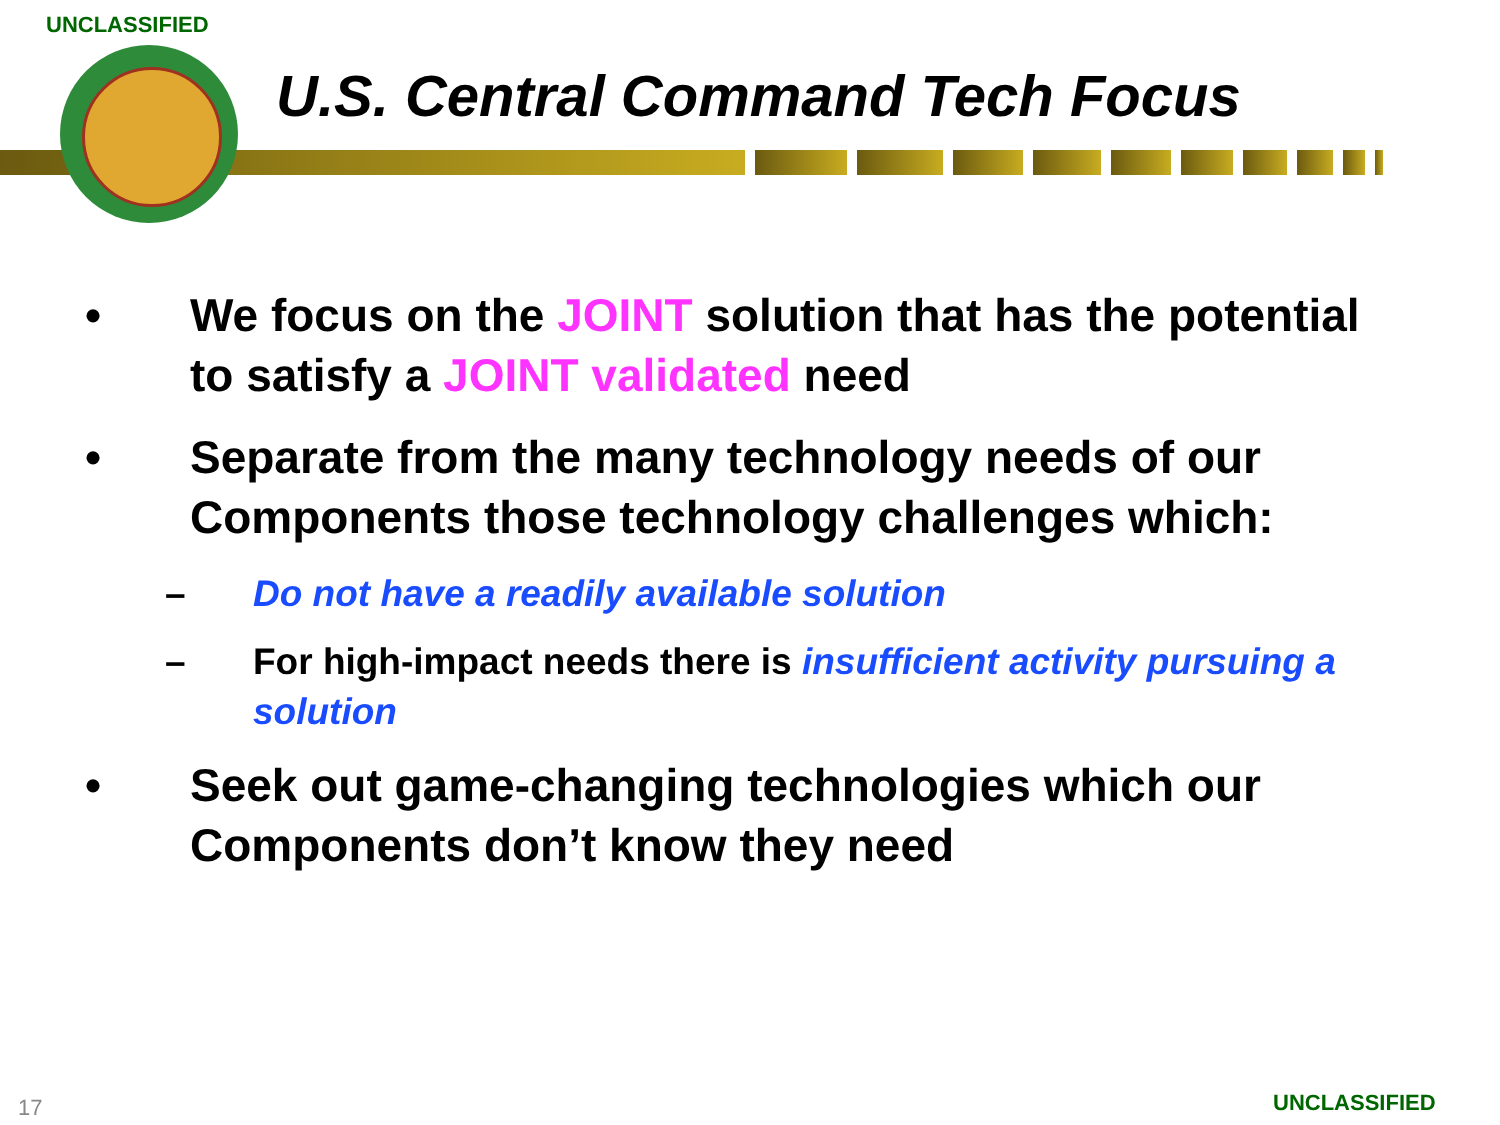UNCLASSIFIED
U.S. Central Command Tech Focus
• We focus on the JOINT solution that has the potential to satisfy a JOINT validated need
• Separate from the many technology needs of our Components those technology challenges which:
– Do not have a readily available solution
– For high-impact needs there is insufficient activity pursuing a solution
• Seek out game-changing technologies which our Components don’t know they need
17 UNCLASSIFIED